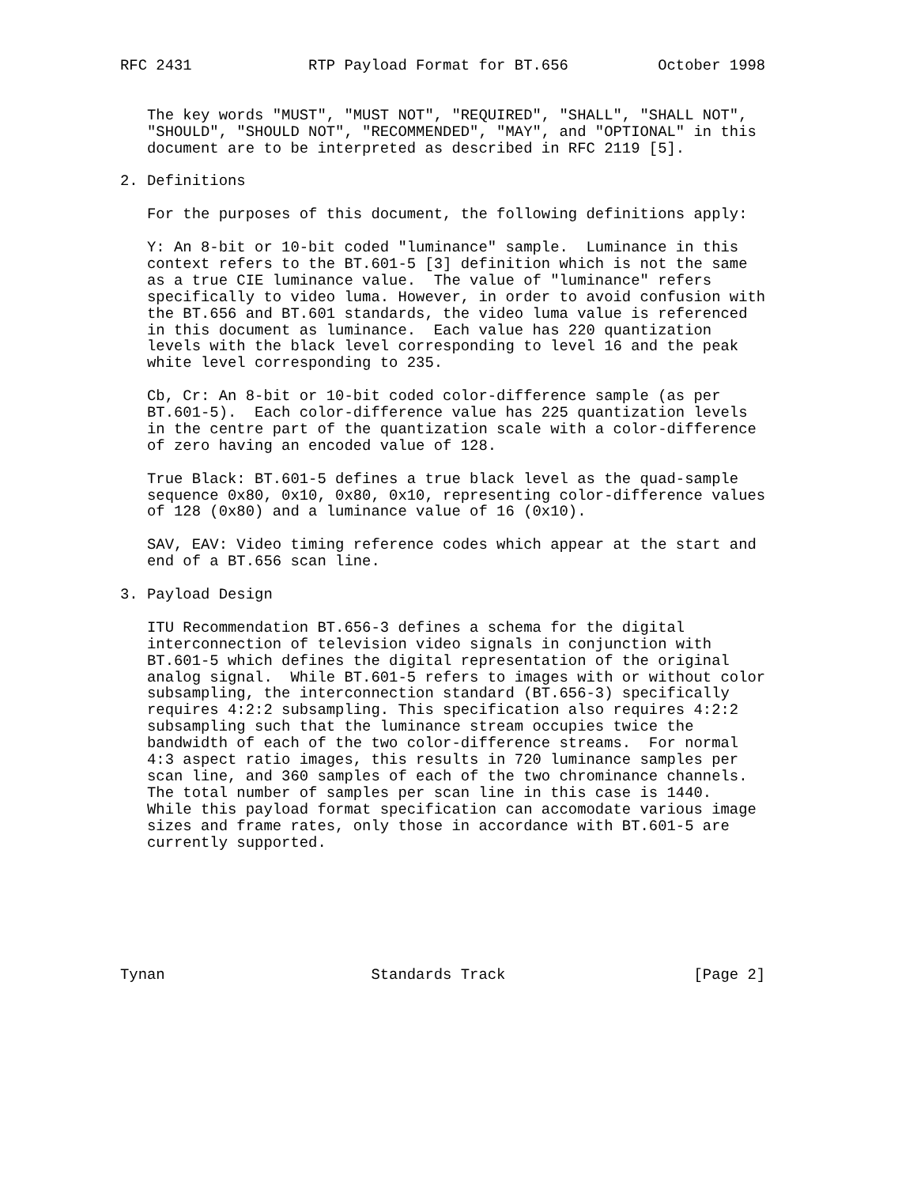RFC 2431             RTP Payload Format for BT.656          October 1998


   The key words "MUST", "MUST NOT", "REQUIRED", "SHALL", "SHALL NOT",
   "SHOULD", "SHOULD NOT", "RECOMMENDED", "MAY", and "OPTIONAL" in this
   document are to be interpreted as described in RFC 2119 [5].

2. Definitions

   For the purposes of this document, the following definitions apply:

   Y: An 8-bit or 10-bit coded "luminance" sample.  Luminance in this
   context refers to the BT.601-5 [3] definition which is not the same
   as a true CIE luminance value.  The value of "luminance" refers
   specifically to video luma. However, in order to avoid confusion with
   the BT.656 and BT.601 standards, the video luma value is referenced
   in this document as luminance.  Each value has 220 quantization
   levels with the black level corresponding to level 16 and the peak
   white level corresponding to 235.

   Cb, Cr: An 8-bit or 10-bit coded color-difference sample (as per
   BT.601-5).  Each color-difference value has 225 quantization levels
   in the centre part of the quantization scale with a color-difference
   of zero having an encoded value of 128.

   True Black: BT.601-5 defines a true black level as the quad-sample
   sequence 0x80, 0x10, 0x80, 0x10, representing color-difference values
   of 128 (0x80) and a luminance value of 16 (0x10).

   SAV, EAV: Video timing reference codes which appear at the start and
   end of a BT.656 scan line.

3. Payload Design

   ITU Recommendation BT.656-3 defines a schema for the digital
   interconnection of television video signals in conjunction with
   BT.601-5 which defines the digital representation of the original
   analog signal.  While BT.601-5 refers to images with or without color
   subsampling, the interconnection standard (BT.656-3) specifically
   requires 4:2:2 subsampling. This specification also requires 4:2:2
   subsampling such that the luminance stream occupies twice the
   bandwidth of each of the two color-difference streams.  For normal
   4:3 aspect ratio images, this results in 720 luminance samples per
   scan line, and 360 samples of each of the two chrominance channels.
   The total number of samples per scan line in this case is 1440.
   While this payload format specification can accomodate various image
   sizes and frame rates, only those in accordance with BT.601-5 are
   currently supported.







Tynan                       Standards Track                     [Page 2]